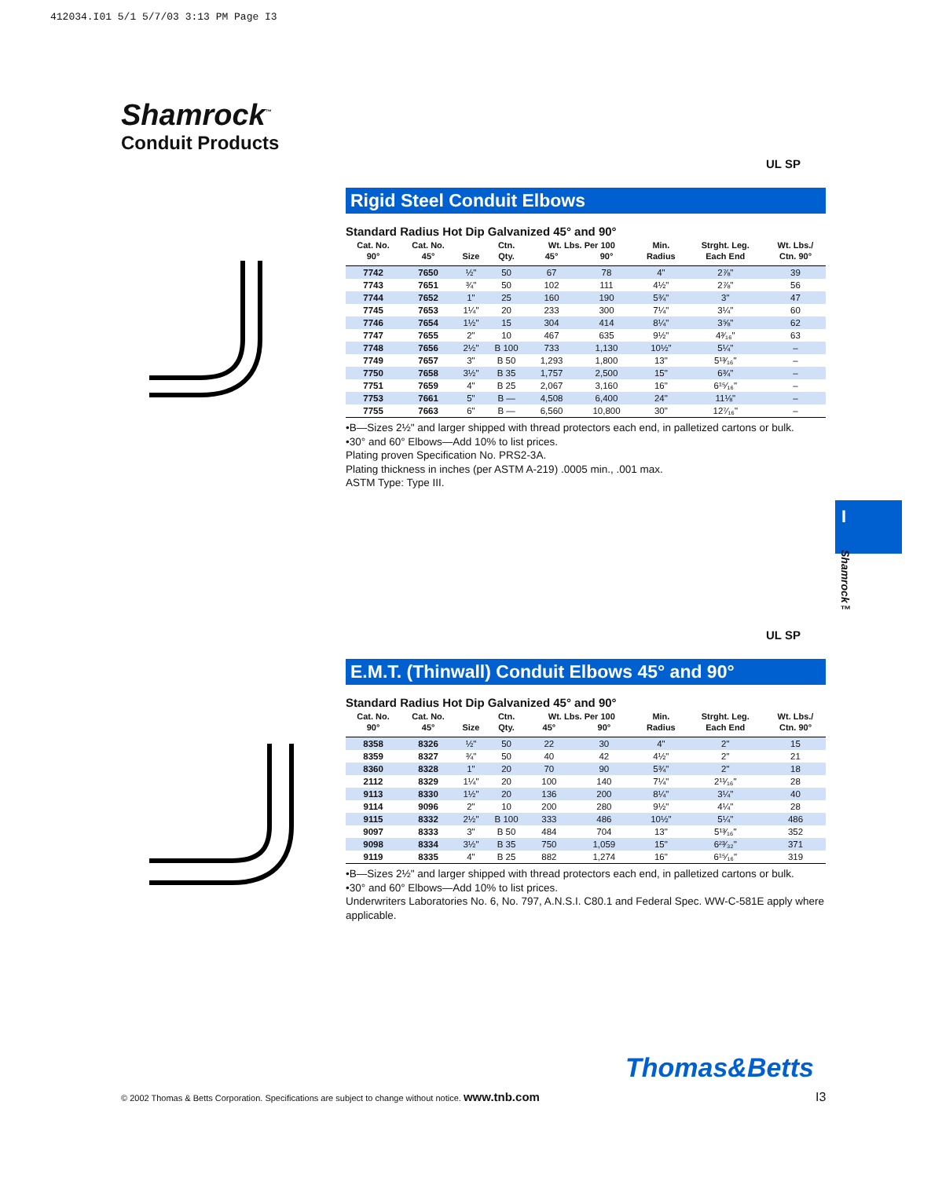412034.I01 5/1 5/7/03 3:13 PM Page I3
Shamrock<sup>™</sup>
Conduit Products
UL SP
Rigid Steel Conduit Elbows
Standard Radius Hot Dip Galvanized 45° and 90°
| Cat. No. | Cat. No. | | Ctn. | Wt. Lbs. Per 100 | | Min. | Strght. Leg. | Wt. Lbs./ |
| --- | --- | --- | --- | --- | --- | --- | --- | --- |
| 90° | 45° | Size | Qty. | 45° | 90° | Radius | Each End | Ctn. 90° |
| 7742 | 7650 | ½" | 50 | 67 | 78 | 4" | 2⅞" | 39 |
| 7743 | 7651 | ¾" | 50 | 102 | 111 | 4½" | 2⅞" | 56 |
| 7744 | 7652 | 1" | 25 | 160 | 190 | 5¾" | 3" | 47 |
| 7745 | 7653 | 1¼" | 20 | 233 | 300 | 7¼" | 3¼" | 60 |
| 7746 | 7654 | 1½" | 15 | 304 | 414 | 8¼" | 3⅝" | 62 |
| 7747 | 7655 | 2" | 10 | 467 | 635 | 9½" | 4³⁄₁₆" | 63 |
| 7748 | 7656 | 2½" | B 100 | 733 | 1,130 | 10½" | 5¼" | – |
| 7749 | 7657 | 3" | B 50 | 1,293 | 1,800 | 13" | 5¹³⁄₁₆" | – |
| 7750 | 7658 | 3½" | B 35 | 1,757 | 2,500 | 15" | 6¾" | – |
| 7751 | 7659 | 4" | B 25 | 2,067 | 3,160 | 16" | 6¹⁵⁄₁₆" | – |
| 7753 | 7661 | 5" | B — | 4,508 | 6,400 | 24" | 11⅛" | – |
| 7755 | 7663 | 6" | B — | 6,560 | 10,800 | 30" | 12⁷⁄₁₆" | – |
•B—Sizes 2½" and larger shipped with thread protectors each end, in palletized cartons or bulk.
•30° and 60° Elbows—Add 10% to list prices.
Plating proven Specification No. PRS2-3A.
Plating thickness in inches (per ASTM A-219) .0005 min., .001 max.
ASTM Type: Type III.
I
Shamrock™
UL SP
E.M.T. (Thinwall) Conduit Elbows 45° and 90°
Standard Radius Hot Dip Galvanized 45° and 90°
| Cat. No. | Cat. No. | | Ctn. | Wt. Lbs. Per 100 | | Min. | Strght. Leg. | Wt. Lbs./ |
| --- | --- | --- | --- | --- | --- | --- | --- | --- |
| 90° | 45° | Size | Qty. | 45° | 90° | Radius | Each End | Ctn. 90° |
| 8358 | 8326 | ½" | 50 | 22 | 30 | 4" | 2" | 15 |
| 8359 | 8327 | ¾" | 50 | 40 | 42 | 4½" | 2" | 21 |
| 8360 | 8328 | 1" | 20 | 70 | 90 | 5¾" | 2" | 18 |
| 2112 | 8329 | 1¼" | 20 | 100 | 140 | 7¼" | 2¹¹⁄₁₆" | 28 |
| 9113 | 8330 | 1½" | 20 | 136 | 200 | 8¼" | 3¼" | 40 |
| 9114 | 9096 | 2" | 10 | 200 | 280 | 9½" | 4¼" | 28 |
| 9115 | 8332 | 2½" | B 100 | 333 | 486 | 10½" | 5¼" | 486 |
| 9097 | 8333 | 3" | B 50 | 484 | 704 | 13" | 5¹³⁄₁₆" | 352 |
| 9098 | 8334 | 3½" | B 35 | 750 | 1,059 | 15" | 6²³⁄₃₂" | 371 |
| 9119 | 8335 | 4" | B 25 | 882 | 1,274 | 16" | 6¹⁵⁄₁₆" | 319 |
•B—Sizes 2½" and larger shipped with thread protectors each end, in palletized cartons or bulk.
•30° and 60° Elbows—Add 10% to list prices.
Underwriters Laboratories No. 6, No. 797, A.N.S.I. C80.1 and Federal Spec. WW-C-581E apply where applicable.
Thomas&Betts
© 2002 Thomas & Betts Corporation. Specifications are subject to change without notice. www.tnb.com
I3